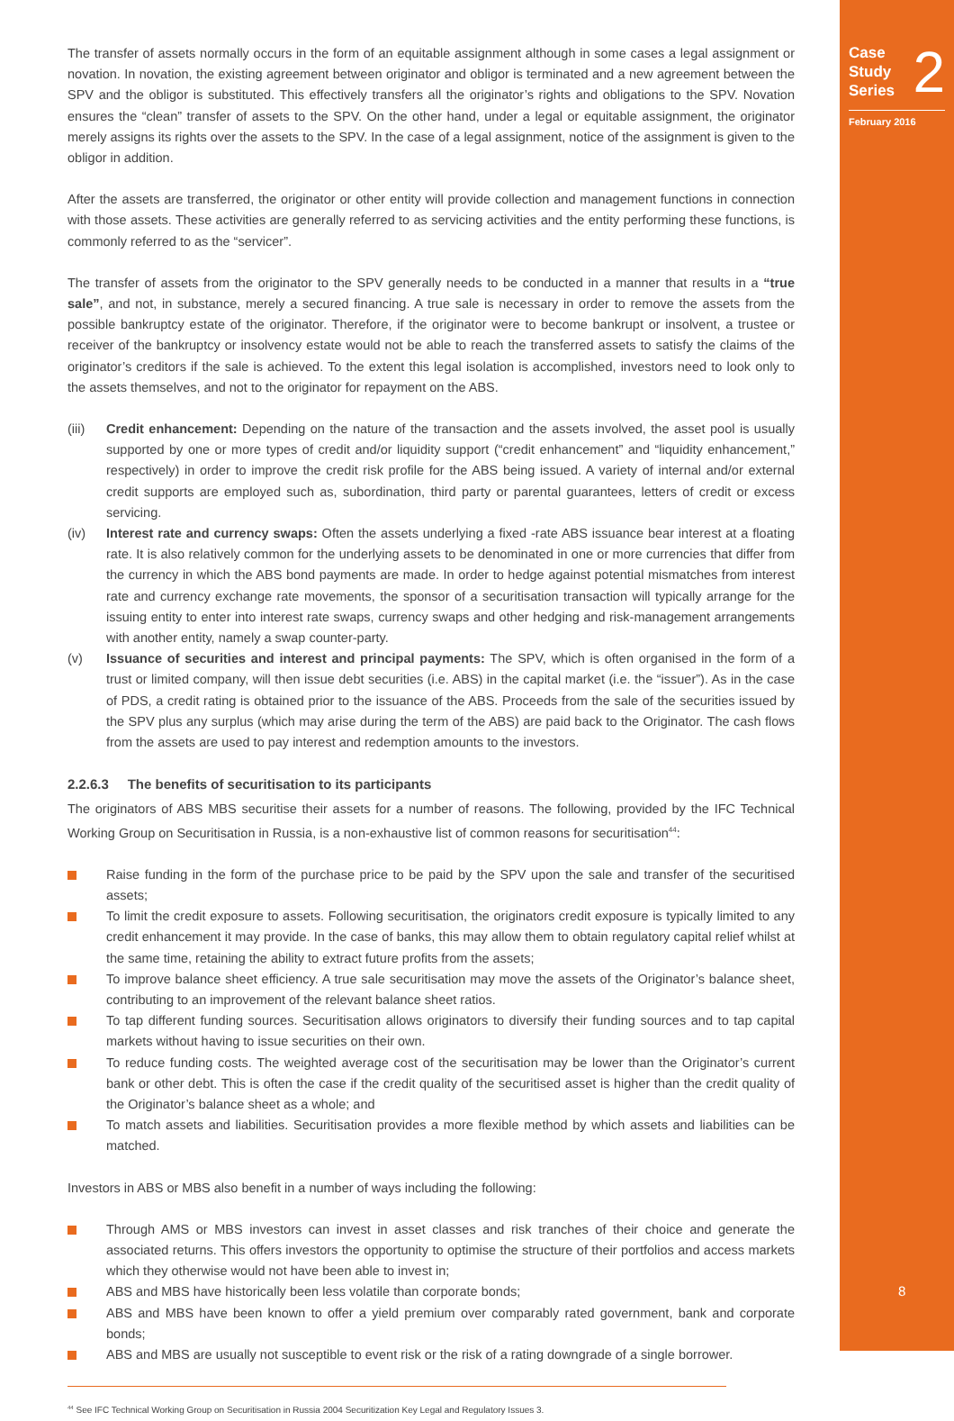Case
Study
Series
2
February 2016
8
The transfer of assets normally occurs in the form of an equitable assignment although in some cases a legal assignment or novation. In novation, the existing agreement between originator and obligor is terminated and a new agreement between the SPV and the obligor is substituted. This effectively transfers all the originator’s rights and obligations to the SPV. Novation ensures the “clean” transfer of assets to the SPV. On the other hand, under a legal or equitable assignment, the originator merely assigns its rights over the assets to the SPV. In the case of a legal assignment, notice of the assignment is given to the obligor in addition.
After the assets are transferred, the originator or other entity will provide collection and management functions in connection with those assets. These activities are generally referred to as servicing activities and the entity performing these functions, is commonly referred to as the “servicer”.
The transfer of assets from the originator to the SPV generally needs to be conducted in a manner that results in a “true sale”, and not, in substance, merely a secured financing. A true sale is necessary in order to remove the assets from the possible bankruptcy estate of the originator. Therefore, if the originator were to become bankrupt or insolvent, a trustee or receiver of the bankruptcy or insolvency estate would not be able to reach the transferred assets to satisfy the claims of the originator’s creditors if the sale is achieved. To the extent this legal isolation is accomplished, investors need to look only to the assets themselves, and not to the originator for repayment on the ABS.
(iii) Credit enhancement: Depending on the nature of the transaction and the assets involved, the asset pool is usually supported by one or more types of credit and/or liquidity support (“credit enhancement” and “liquidity enhancement,” respectively) in order to improve the credit risk profile for the ABS being issued. A variety of internal and/or external credit supports are employed such as, subordination, third party or parental guarantees, letters of credit or excess servicing.
(iv) Interest rate and currency swaps: Often the assets underlying a fixed -rate ABS issuance bear interest at a floating rate. It is also relatively common for the underlying assets to be denominated in one or more currencies that differ from the currency in which the ABS bond payments are made. In order to hedge against potential mismatches from interest rate and currency exchange rate movements, the sponsor of a securitisation transaction will typically arrange for the issuing entity to enter into interest rate swaps, currency swaps and other hedging and risk-management arrangements with another entity, namely a swap counter-party.
(v) Issuance of securities and interest and principal payments: The SPV, which is often organised in the form of a trust or limited company, will then issue debt securities (i.e. ABS) in the capital market (i.e. the “issuer”). As in the case of PDS, a credit rating is obtained prior to the issuance of the ABS. Proceeds from the sale of the securities issued by the SPV plus any surplus (which may arise during the term of the ABS) are paid back to the Originator. The cash flows from the assets are used to pay interest and redemption amounts to the investors.
2.2.6.3 The benefits of securitisation to its participants
The originators of ABS MBS securitise their assets for a number of reasons. The following, provided by the IFC Technical Working Group on Securitisation in Russia, is a non-exhaustive list of common reasons for securitisation<sup>44</sup>:
Raise funding in the form of the purchase price to be paid by the SPV upon the sale and transfer of the securitised assets;
To limit the credit exposure to assets. Following securitisation, the originators credit exposure is typically limited to any credit enhancement it may provide. In the case of banks, this may allow them to obtain regulatory capital relief whilst at the same time, retaining the ability to extract future profits from the assets;
To improve balance sheet efficiency. A true sale securitisation may move the assets of the Originator’s balance sheet, contributing to an improvement of the relevant balance sheet ratios.
To tap different funding sources. Securitisation allows originators to diversify their funding sources and to tap capital markets without having to issue securities on their own.
To reduce funding costs. The weighted average cost of the securitisation may be lower than the Originator’s current bank or other debt. This is often the case if the credit quality of the securitised asset is higher than the credit quality of the Originator’s balance sheet as a whole; and
To match assets and liabilities. Securitisation provides a more flexible method by which assets and liabilities can be matched.
Investors in ABS or MBS also benefit in a number of ways including the following:
Through AMS or MBS investors can invest in asset classes and risk tranches of their choice and generate the associated returns. This offers investors the opportunity to optimise the structure of their portfolios and access markets which they otherwise would not have been able to invest in;
ABS and MBS have historically been less volatile than corporate bonds;
ABS and MBS have been known to offer a yield premium over comparably rated government, bank and corporate bonds;
ABS and MBS are usually not susceptible to event risk or the risk of a rating downgrade of a single borrower.
<sup>44</sup> See IFC Technical Working Group on Securitisation in Russia 2004 Securitization Key Legal and Regulatory Issues 3.